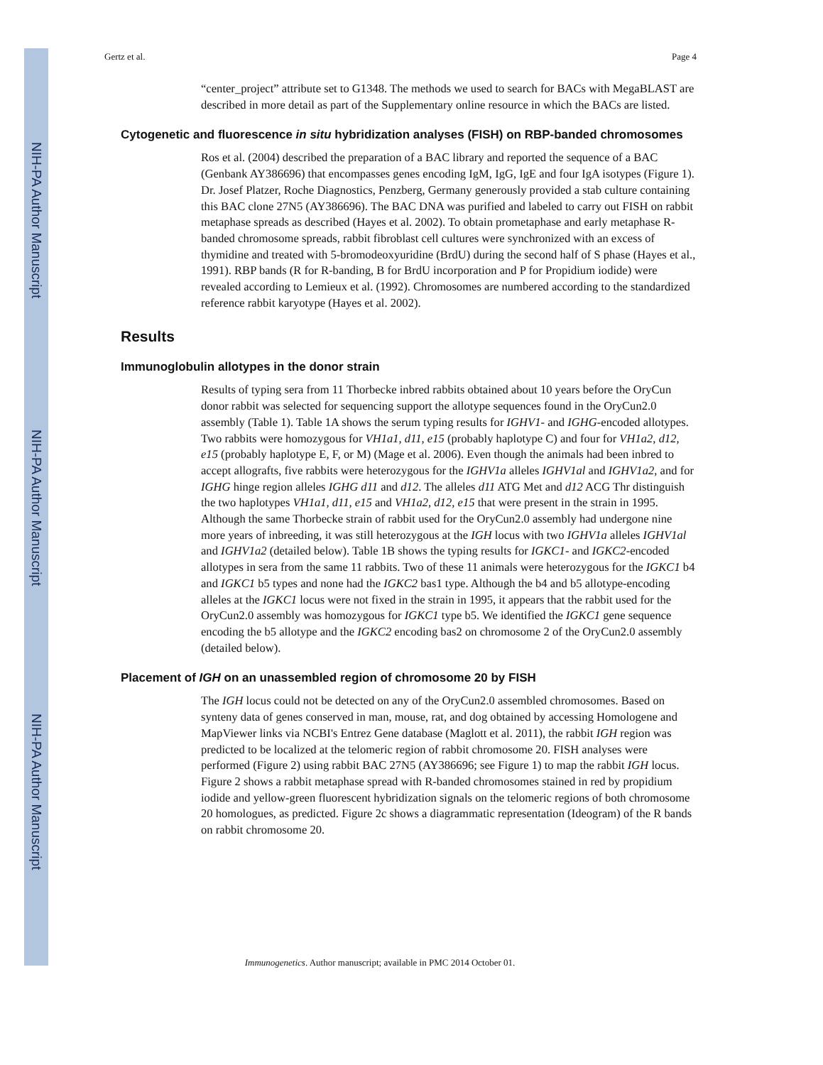NIH-PA Author Manuscript
NIH-PA Author Manuscript
NIH-PA Author Manuscript
Gertz et al. Page 4
“center_project” attribute set to G1348. The methods we used to search for BACs with MegaBLAST are described in more detail as part of the Supplementary online resource in which the BACs are listed.
Cytogenetic and fluorescence in situ hybridization analyses (FISH) on RBP-banded chromosomes
Ros et al. (2004) described the preparation of a BAC library and reported the sequence of a BAC (Genbank AY386696) that encompasses genes encoding IgM, IgG, IgE and four IgA isotypes (Figure 1). Dr. Josef Platzer, Roche Diagnostics, Penzberg, Germany generously provided a stab culture containing this BAC clone 27N5 (AY386696). The BAC DNA was purified and labeled to carry out FISH on rabbit metaphase spreads as described (Hayes et al. 2002). To obtain prometaphase and early metaphase R-banded chromosome spreads, rabbit fibroblast cell cultures were synchronized with an excess of thymidine and treated with 5-bromodeoxyuridine (BrdU) during the second half of S phase (Hayes et al., 1991). RBP bands (R for R-banding, B for BrdU incorporation and P for Propidium iodide) were revealed according to Lemieux et al. (1992). Chromosomes are numbered according to the standardized reference rabbit karyotype (Hayes et al. 2002).
Results
Immunoglobulin allotypes in the donor strain
Results of typing sera from 11 Thorbecke inbred rabbits obtained about 10 years before the OryCun donor rabbit was selected for sequencing support the allotype sequences found in the OryCun2.0 assembly (Table 1). Table 1A shows the serum typing results for IGHV1- and IGHG-encoded allotypes. Two rabbits were homozygous for VH1a1, d11, e15 (probably haplotype C) and four for VH1a2, d12, e15 (probably haplotype E, F, or M) (Mage et al. 2006). Even though the animals had been inbred to accept allografts, five rabbits were heterozygous for the IGHV1a alleles IGHV1al and IGHV1a2, and for IGHG hinge region alleles IGHG d11 and d12. The alleles d11 ATG Met and d12 ACG Thr distinguish the two haplotypes VH1a1, d11, e15 and VH1a2, d12, e15 that were present in the strain in 1995. Although the same Thorbecke strain of rabbit used for the OryCun2.0 assembly had undergone nine more years of inbreeding, it was still heterozygous at the IGH locus with two IGHV1a alleles IGHV1al and IGHV1a2 (detailed below). Table 1B shows the typing results for IGKC1- and IGKC2-encoded allotypes in sera from the same 11 rabbits. Two of these 11 animals were heterozygous for the IGKC1 b4 and IGKC1 b5 types and none had the IGKC2 bas1 type. Although the b4 and b5 allotype-encoding alleles at the IGKC1 locus were not fixed in the strain in 1995, it appears that the rabbit used for the OryCun2.0 assembly was homozygous for IGKC1 type b5. We identified the IGKC1 gene sequence encoding the b5 allotype and the IGKC2 encoding bas2 on chromosome 2 of the OryCun2.0 assembly (detailed below).
Placement of IGH on an unassembled region of chromosome 20 by FISH
The IGH locus could not be detected on any of the OryCun2.0 assembled chromosomes. Based on synteny data of genes conserved in man, mouse, rat, and dog obtained by accessing Homologene and MapViewer links via NCBI's Entrez Gene database (Maglott et al. 2011), the rabbit IGH region was predicted to be localized at the telomeric region of rabbit chromosome 20. FISH analyses were performed (Figure 2) using rabbit BAC 27N5 (AY386696; see Figure 1) to map the rabbit IGH locus. Figure 2 shows a rabbit metaphase spread with R-banded chromosomes stained in red by propidium iodide and yellow-green fluorescent hybridization signals on the telomeric regions of both chromosome 20 homologues, as predicted. Figure 2c shows a diagrammatic representation (Ideogram) of the R bands on rabbit chromosome 20.
Immunogenetics. Author manuscript; available in PMC 2014 October 01.